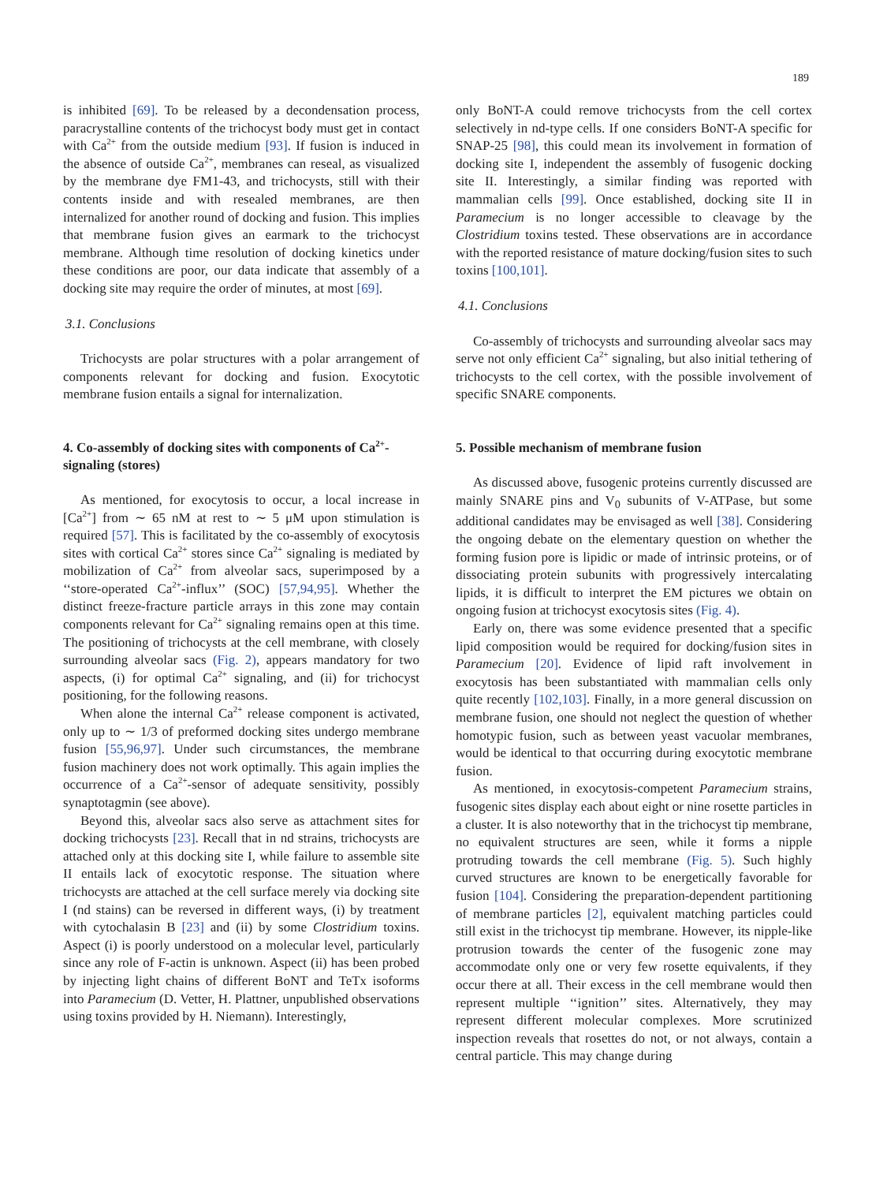189
is inhibited [69]. To be released by a decondensation process, paracrystalline contents of the trichocyst body must get in contact with Ca<sup>2+</sup> from the outside medium [93]. If fusion is induced in the absence of outside Ca<sup>2+</sup>, membranes can reseal, as visualized by the membrane dye FM1-43, and trichocysts, still with their contents inside and with resealed membranes, are then internalized for another round of docking and fusion. This implies that membrane fusion gives an earmark to the trichocyst membrane. Although time resolution of docking kinetics under these conditions are poor, our data indicate that assembly of a docking site may require the order of minutes, at most [69].
3.1. Conclusions
Trichocysts are polar structures with a polar arrangement of components relevant for docking and fusion. Exocytotic membrane fusion entails a signal for internalization.
4. Co-assembly of docking sites with components of Ca<sup>2+</sup>-signaling (stores)
As mentioned, for exocytosis to occur, a local increase in [Ca<sup>2+</sup>] from ∼ 65 nM at rest to ∼ 5 μM upon stimulation is required [57]. This is facilitated by the co-assembly of exocytosis sites with cortical Ca<sup>2+</sup> stores since Ca<sup>2+</sup> signaling is mediated by mobilization of Ca<sup>2+</sup> from alveolar sacs, superimposed by a ‘‘store-operated Ca<sup>2+</sup>-influx’’ (SOC) [57,94,95]. Whether the distinct freeze-fracture particle arrays in this zone may contain components relevant for Ca<sup>2+</sup> signaling remains open at this time. The positioning of trichocysts at the cell membrane, with closely surrounding alveolar sacs (Fig. 2), appears mandatory for two aspects, (i) for optimal Ca<sup>2+</sup> signaling, and (ii) for trichocyst positioning, for the following reasons.
When alone the internal Ca<sup>2+</sup> release component is activated, only up to ∼ 1/3 of preformed docking sites undergo membrane fusion [55,96,97]. Under such circumstances, the membrane fusion machinery does not work optimally. This again implies the occurrence of a Ca<sup>2+</sup>-sensor of adequate sensitivity, possibly synaptotagmin (see above).
Beyond this, alveolar sacs also serve as attachment sites for docking trichocysts [23]. Recall that in nd strains, trichocysts are attached only at this docking site I, while failure to assemble site II entails lack of exocytotic response. The situation where trichocysts are attached at the cell surface merely via docking site I (nd stains) can be reversed in different ways, (i) by treatment with cytochalasin B [23] and (ii) by some Clostridium toxins. Aspect (i) is poorly understood on a molecular level, particularly since any role of F-actin is unknown. Aspect (ii) has been probed by injecting light chains of different BoNT and TeTx isoforms into Paramecium (D. Vetter, H. Plattner, unpublished observations using toxins provided by H. Niemann). Interestingly,
only BoNT-A could remove trichocysts from the cell cortex selectively in nd-type cells. If one considers BoNT-A specific for SNAP-25 [98], this could mean its involvement in formation of docking site I, independent the assembly of fusogenic docking site II. Interestingly, a similar finding was reported with mammalian cells [99]. Once established, docking site II in Paramecium is no longer accessible to cleavage by the Clostridium toxins tested. These observations are in accordance with the reported resistance of mature docking/fusion sites to such toxins [100,101].
4.1. Conclusions
Co-assembly of trichocysts and surrounding alveolar sacs may serve not only efficient Ca<sup>2+</sup> signaling, but also initial tethering of trichocysts to the cell cortex, with the possible involvement of specific SNARE components.
5. Possible mechanism of membrane fusion
As discussed above, fusogenic proteins currently discussed are mainly SNARE pins and V<sub>0</sub> subunits of V-ATPase, but some additional candidates may be envisaged as well [38]. Considering the ongoing debate on the elementary question on whether the forming fusion pore is lipidic or made of intrinsic proteins, or of dissociating protein subunits with progressively intercalating lipids, it is difficult to interpret the EM pictures we obtain on ongoing fusion at trichocyst exocytosis sites (Fig. 4).
Early on, there was some evidence presented that a specific lipid composition would be required for docking/fusion sites in Paramecium [20]. Evidence of lipid raft involvement in exocytosis has been substantiated with mammalian cells only quite recently [102,103]. Finally, in a more general discussion on membrane fusion, one should not neglect the question of whether homotypic fusion, such as between yeast vacuolar membranes, would be identical to that occurring during exocytotic membrane fusion.
As mentioned, in exocytosis-competent Paramecium strains, fusogenic sites display each about eight or nine rosette particles in a cluster. It is also noteworthy that in the trichocyst tip membrane, no equivalent structures are seen, while it forms a nipple protruding towards the cell membrane (Fig. 5). Such highly curved structures are known to be energetically favorable for fusion [104]. Considering the preparation-dependent partitioning of membrane particles [2], equivalent matching particles could still exist in the trichocyst tip membrane. However, its nipple-like protrusion towards the center of the fusogenic zone may accommodate only one or very few rosette equivalents, if they occur there at all. Their excess in the cell membrane would then represent multiple ‘‘ignition’’ sites. Alternatively, they may represent different molecular complexes. More scrutinized inspection reveals that rosettes do not, or not always, contain a central particle. This may change during